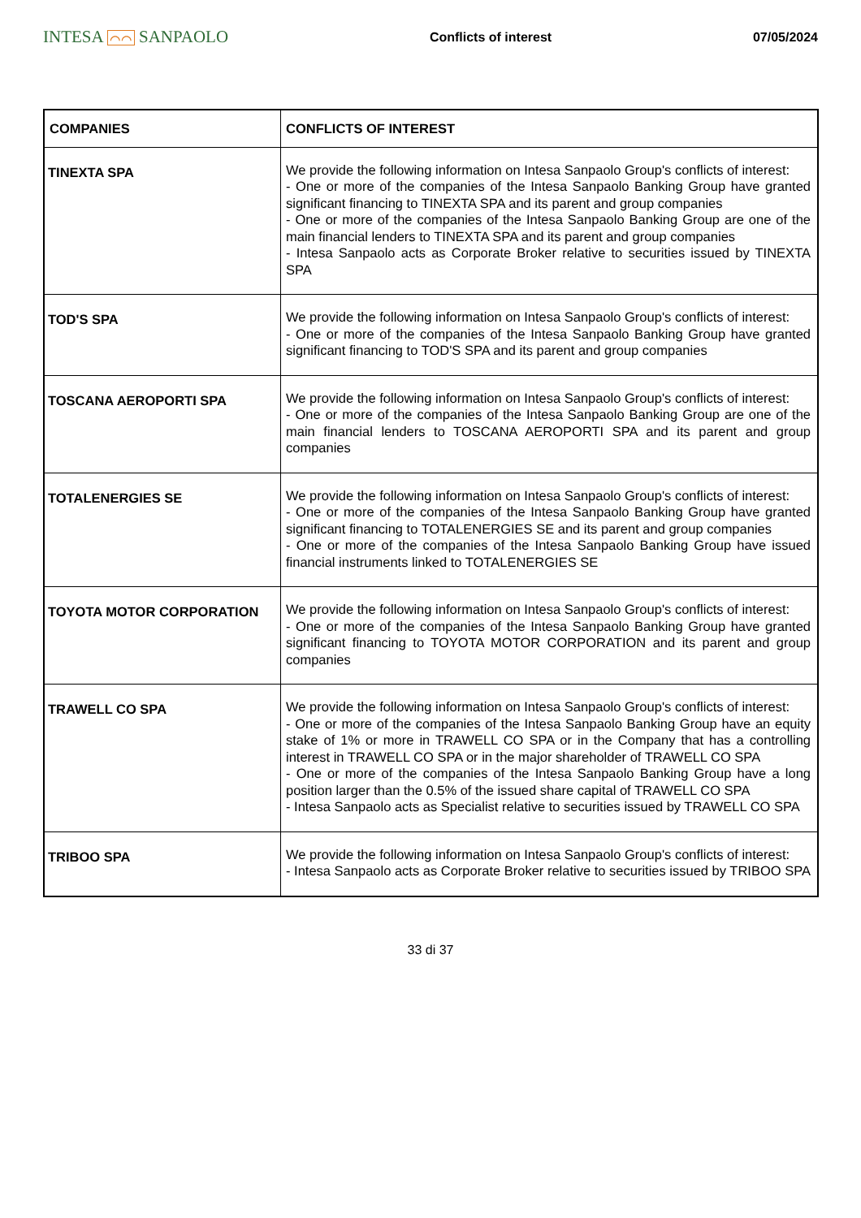INTESA ⌒⌒ SANPAOLO
Conflicts of interest 07/05/2024
| COMPANIES | CONFLICTS OF INTEREST |
| --- | --- |
| TINEXTA SPA | We provide the following information on Intesa Sanpaolo Group's conflicts of interest: - One or more of the companies of the Intesa Sanpaolo Banking Group have granted significant financing to TINEXTA SPA and its parent and group companies - One or more of the companies of the Intesa Sanpaolo Banking Group are one of the main financial lenders to TINEXTA SPA and its parent and group companies - Intesa Sanpaolo acts as Corporate Broker relative to securities issued by TINEXTA SPA |
| TOD'S SPA | We provide the following information on Intesa Sanpaolo Group's conflicts of interest: - One or more of the companies of the Intesa Sanpaolo Banking Group have granted significant financing to TOD'S SPA and its parent and group companies |
| TOSCANA AEROPORTI SPA | We provide the following information on Intesa Sanpaolo Group's conflicts of interest: - One or more of the companies of the Intesa Sanpaolo Banking Group are one of the main financial lenders to TOSCANA AEROPORTI SPA and its parent and group companies |
| TOTALENERGIES SE | We provide the following information on Intesa Sanpaolo Group's conflicts of interest: - One or more of the companies of the Intesa Sanpaolo Banking Group have granted significant financing to TOTALENERGIES SE and its parent and group companies - One or more of the companies of the Intesa Sanpaolo Banking Group have issued financial instruments linked to TOTALENERGIES SE |
| TOYOTA MOTOR CORPORATION | We provide the following information on Intesa Sanpaolo Group's conflicts of interest: - One or more of the companies of the Intesa Sanpaolo Banking Group have granted significant financing to TOYOTA MOTOR CORPORATION and its parent and group companies |
| TRAWELL CO SPA | We provide the following information on Intesa Sanpaolo Group's conflicts of interest: - One or more of the companies of the Intesa Sanpaolo Banking Group have an equity stake of 1% or more in TRAWELL CO SPA or in the Company that has a controlling interest in TRAWELL CO SPA or in the major shareholder of TRAWELL CO SPA - One or more of the companies of the Intesa Sanpaolo Banking Group have a long position larger than the 0.5% of the issued share capital of TRAWELL CO SPA - Intesa Sanpaolo acts as Specialist relative to securities issued by TRAWELL CO SPA |
| TRIBOO SPA | We provide the following information on Intesa Sanpaolo Group's conflicts of interest: - Intesa Sanpaolo acts as Corporate Broker relative to securities issued by TRIBOO SPA |
33 di 37